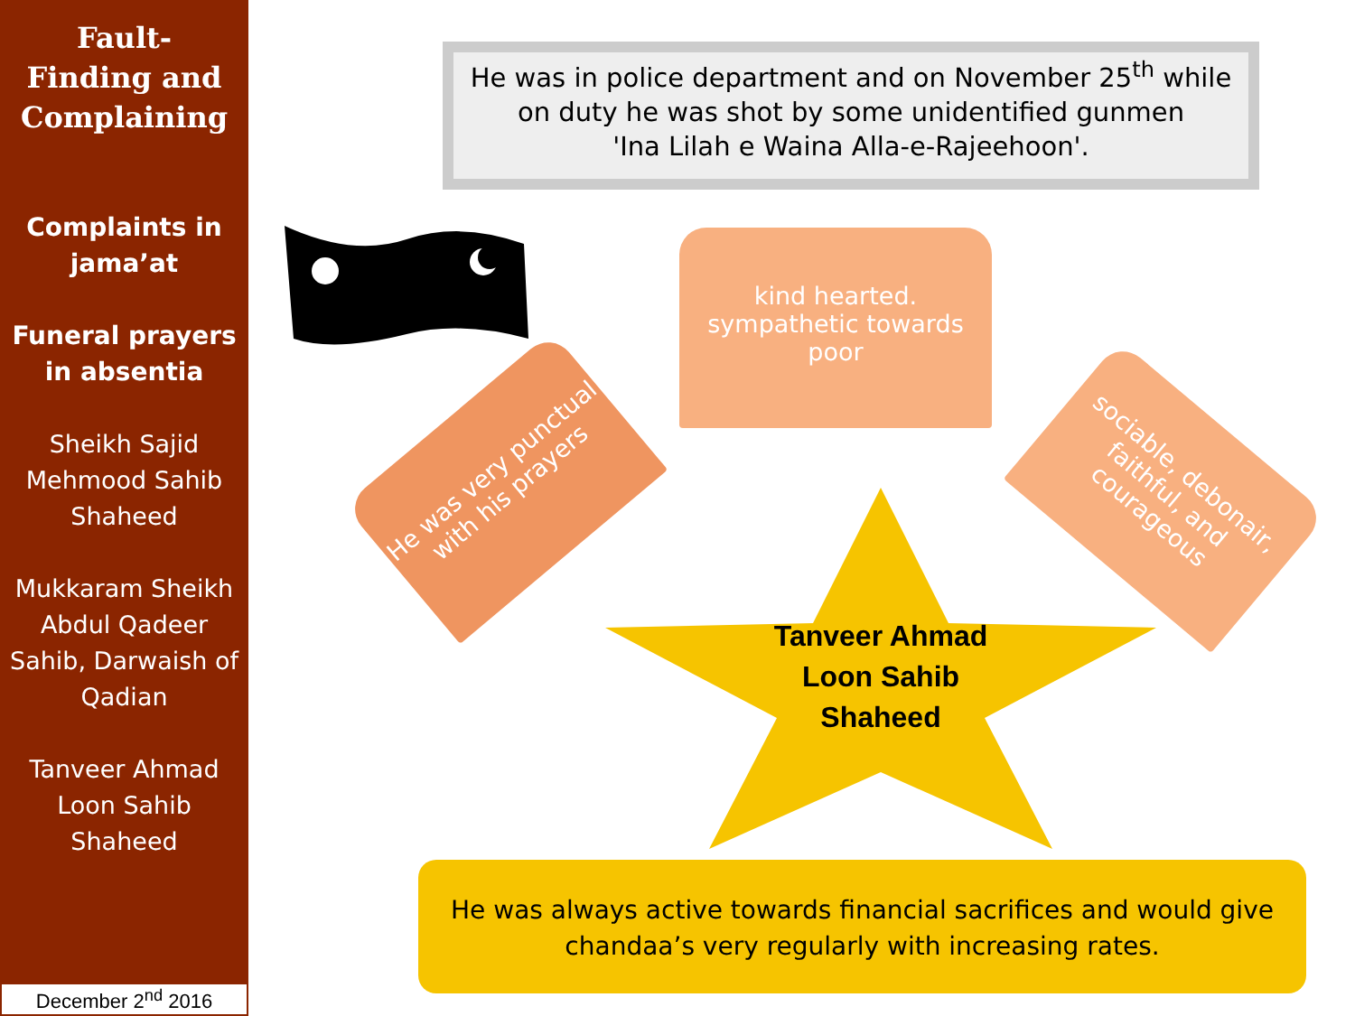Fault-
Finding and Complaining
Complaints in jama’at
Funeral prayers in absentia
Sheikh Sajid Mehmood Sahib Shaheed
Mukkaram Sheikh Abdul Qadeer Sahib, Darwaish of Qadian
Tanveer Ahmad Loon Sahib Shaheed
December 2<sup>nd</sup> 2016
He was in police department and on November 25<sup>th</sup> while on duty he was shot by some unidentified gunmen
'Ina Lilah e Waina Alla-e-Rajeehoon'.
kind hearted. sympathetic towards poor
He was very punctual with his prayers
sociable, debonair, faithful, and courageous
Tanveer Ahmad Loon Sahib Shaheed
He was always active towards financial sacrifices and would give chandaa’s very regularly with increasing rates.